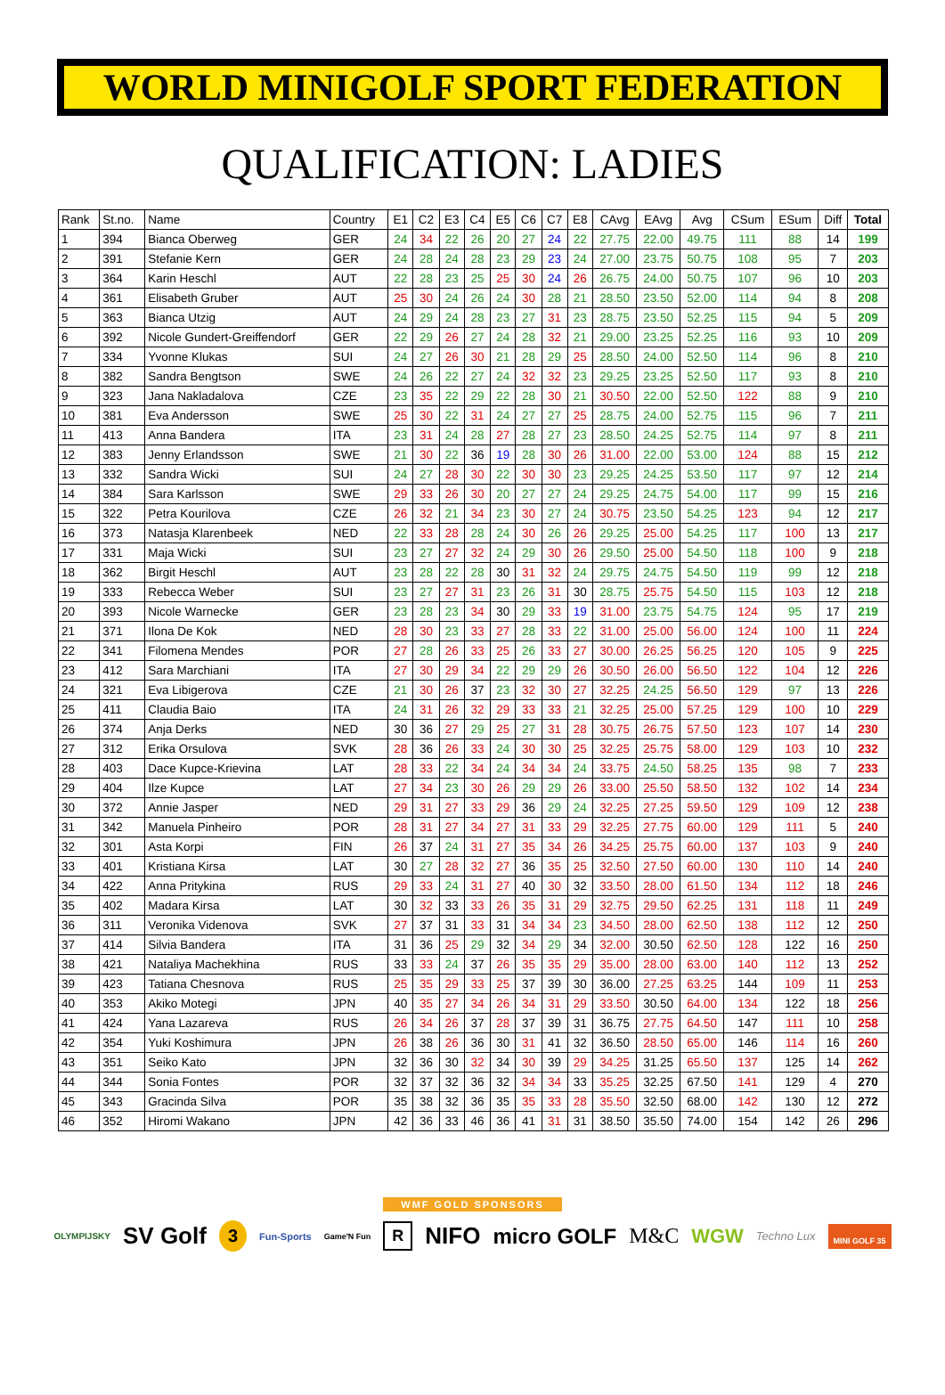WORLD MINIGOLF SPORT FEDERATION
QUALIFICATION: LADIES
| Rank | St.no. | Name | Country | E1 | C2 | E3 | C4 | E5 | C6 | C7 | E8 | CAvg | EAvg | Avg | CSum | ESum | Diff | Total |
| --- | --- | --- | --- | --- | --- | --- | --- | --- | --- | --- | --- | --- | --- | --- | --- | --- | --- | --- |
| 1 | 394 | Bianca Oberweg | GER | 24 | 34 | 22 | 26 | 20 | 27 | 24 | 22 | 27.75 | 22.00 | 49.75 | 111 | 88 | 14 | 199 |
| 2 | 391 | Stefanie Kern | GER | 24 | 28 | 24 | 28 | 23 | 29 | 23 | 24 | 27.00 | 23.75 | 50.75 | 108 | 95 | 7 | 203 |
| 3 | 364 | Karin Heschl | AUT | 22 | 28 | 23 | 25 | 25 | 30 | 24 | 26 | 26.75 | 24.00 | 50.75 | 107 | 96 | 10 | 203 |
| 4 | 361 | Elisabeth Gruber | AUT | 25 | 30 | 24 | 26 | 24 | 30 | 28 | 21 | 28.50 | 23.50 | 52.00 | 114 | 94 | 8 | 208 |
| 5 | 363 | Bianca Utzig | AUT | 24 | 29 | 24 | 28 | 23 | 27 | 31 | 23 | 28.75 | 23.50 | 52.25 | 115 | 94 | 5 | 209 |
| 6 | 392 | Nicole Gundert-Greiffendorf | GER | 22 | 29 | 26 | 27 | 24 | 28 | 32 | 21 | 29.00 | 23.25 | 52.25 | 116 | 93 | 10 | 209 |
| 7 | 334 | Yvonne Klukas | SUI | 24 | 27 | 26 | 30 | 21 | 28 | 29 | 25 | 28.50 | 24.00 | 52.50 | 114 | 96 | 8 | 210 |
| 8 | 382 | Sandra Bengtson | SWE | 24 | 26 | 22 | 27 | 24 | 32 | 32 | 23 | 29.25 | 23.25 | 52.50 | 117 | 93 | 8 | 210 |
| 9 | 323 | Jana Nakladalova | CZE | 23 | 35 | 22 | 29 | 22 | 28 | 30 | 21 | 30.50 | 22.00 | 52.50 | 122 | 88 | 9 | 210 |
| 10 | 381 | Eva Andersson | SWE | 25 | 30 | 22 | 31 | 24 | 27 | 27 | 25 | 28.75 | 24.00 | 52.75 | 115 | 96 | 7 | 211 |
| 11 | 413 | Anna Bandera | ITA | 23 | 31 | 24 | 28 | 27 | 28 | 27 | 23 | 28.50 | 24.25 | 52.75 | 114 | 97 | 8 | 211 |
| 12 | 383 | Jenny Erlandsson | SWE | 21 | 30 | 22 | 36 | 19 | 28 | 30 | 26 | 31.00 | 22.00 | 53.00 | 124 | 88 | 15 | 212 |
| 13 | 332 | Sandra Wicki | SUI | 24 | 27 | 28 | 30 | 22 | 30 | 30 | 23 | 29.25 | 24.25 | 53.50 | 117 | 97 | 12 | 214 |
| 14 | 384 | Sara Karlsson | SWE | 29 | 33 | 26 | 30 | 20 | 27 | 27 | 24 | 29.25 | 24.75 | 54.00 | 117 | 99 | 15 | 216 |
| 15 | 322 | Petra Kourilova | CZE | 26 | 32 | 21 | 34 | 23 | 30 | 27 | 24 | 30.75 | 23.50 | 54.25 | 123 | 94 | 12 | 217 |
| 16 | 373 | Natasja Klarenbeek | NED | 22 | 33 | 28 | 28 | 24 | 30 | 26 | 26 | 29.25 | 25.00 | 54.25 | 117 | 100 | 13 | 217 |
| 17 | 331 | Maja Wicki | SUI | 23 | 27 | 27 | 32 | 24 | 29 | 30 | 26 | 29.50 | 25.00 | 54.50 | 118 | 100 | 9 | 218 |
| 18 | 362 | Birgit Heschl | AUT | 23 | 28 | 22 | 28 | 30 | 31 | 32 | 24 | 29.75 | 24.75 | 54.50 | 119 | 99 | 12 | 218 |
| 19 | 333 | Rebecca Weber | SUI | 23 | 27 | 27 | 31 | 23 | 26 | 31 | 30 | 28.75 | 25.75 | 54.50 | 115 | 103 | 12 | 218 |
| 20 | 393 | Nicole Warnecke | GER | 23 | 28 | 23 | 34 | 30 | 29 | 33 | 19 | 31.00 | 23.75 | 54.75 | 124 | 95 | 17 | 219 |
| 21 | 371 | Ilona De Kok | NED | 28 | 30 | 23 | 33 | 27 | 28 | 33 | 22 | 31.00 | 25.00 | 56.00 | 124 | 100 | 11 | 224 |
| 22 | 341 | Filomena Mendes | POR | 27 | 28 | 26 | 33 | 25 | 26 | 33 | 27 | 30.00 | 26.25 | 56.25 | 120 | 105 | 9 | 225 |
| 23 | 412 | Sara Marchiani | ITA | 27 | 30 | 29 | 34 | 22 | 29 | 29 | 26 | 30.50 | 26.00 | 56.50 | 122 | 104 | 12 | 226 |
| 24 | 321 | Eva Libigerova | CZE | 21 | 30 | 26 | 37 | 23 | 32 | 30 | 27 | 32.25 | 24.25 | 56.50 | 129 | 97 | 13 | 226 |
| 25 | 411 | Claudia Baio | ITA | 24 | 31 | 26 | 32 | 29 | 33 | 33 | 21 | 32.25 | 25.00 | 57.25 | 129 | 100 | 10 | 229 |
| 26 | 374 | Anja Derks | NED | 30 | 36 | 27 | 29 | 25 | 27 | 31 | 28 | 30.75 | 26.75 | 57.50 | 123 | 107 | 14 | 230 |
| 27 | 312 | Erika Orsulova | SVK | 28 | 36 | 26 | 33 | 24 | 30 | 30 | 25 | 32.25 | 25.75 | 58.00 | 129 | 103 | 10 | 232 |
| 28 | 403 | Dace Kupce-Krievina | LAT | 28 | 33 | 22 | 34 | 24 | 34 | 34 | 24 | 33.75 | 24.50 | 58.25 | 135 | 98 | 7 | 233 |
| 29 | 404 | Ilze Kupce | LAT | 27 | 34 | 23 | 30 | 26 | 29 | 29 | 26 | 33.00 | 25.50 | 58.50 | 132 | 102 | 14 | 234 |
| 30 | 372 | Annie Jasper | NED | 29 | 31 | 27 | 33 | 29 | 36 | 29 | 24 | 32.25 | 27.25 | 59.50 | 129 | 109 | 12 | 238 |
| 31 | 342 | Manuela Pinheiro | POR | 28 | 31 | 27 | 34 | 27 | 31 | 33 | 29 | 32.25 | 27.75 | 60.00 | 129 | 111 | 5 | 240 |
| 32 | 301 | Asta Korpi | FIN | 26 | 37 | 24 | 31 | 27 | 35 | 34 | 26 | 34.25 | 25.75 | 60.00 | 137 | 103 | 9 | 240 |
| 33 | 401 | Kristiana Kirsa | LAT | 30 | 27 | 28 | 32 | 27 | 36 | 35 | 25 | 32.50 | 27.50 | 60.00 | 130 | 110 | 14 | 240 |
| 34 | 422 | Anna Pritykina | RUS | 29 | 33 | 24 | 31 | 27 | 40 | 30 | 32 | 33.50 | 28.00 | 61.50 | 134 | 112 | 18 | 246 |
| 35 | 402 | Madara Kirsa | LAT | 30 | 32 | 33 | 33 | 26 | 35 | 31 | 29 | 32.75 | 29.50 | 62.25 | 131 | 118 | 11 | 249 |
| 36 | 311 | Veronika Videnova | SVK | 27 | 37 | 31 | 33 | 31 | 34 | 34 | 23 | 34.50 | 28.00 | 62.50 | 138 | 112 | 12 | 250 |
| 37 | 414 | Silvia Bandera | ITA | 31 | 36 | 25 | 29 | 32 | 34 | 29 | 34 | 32.00 | 30.50 | 62.50 | 128 | 122 | 16 | 250 |
| 38 | 421 | Nataliya Machekhina | RUS | 33 | 33 | 24 | 37 | 26 | 35 | 35 | 29 | 35.00 | 28.00 | 63.00 | 140 | 112 | 13 | 252 |
| 39 | 423 | Tatiana Chesnova | RUS | 25 | 35 | 29 | 33 | 25 | 37 | 39 | 30 | 36.00 | 27.25 | 63.25 | 144 | 109 | 11 | 253 |
| 40 | 353 | Akiko Motegi | JPN | 40 | 35 | 27 | 34 | 26 | 34 | 31 | 29 | 33.50 | 30.50 | 64.00 | 134 | 122 | 18 | 256 |
| 41 | 424 | Yana Lazareva | RUS | 26 | 34 | 26 | 37 | 28 | 37 | 39 | 31 | 36.75 | 27.75 | 64.50 | 147 | 111 | 10 | 258 |
| 42 | 354 | Yuki Koshimura | JPN | 26 | 38 | 26 | 36 | 30 | 31 | 41 | 32 | 36.50 | 28.50 | 65.00 | 146 | 114 | 16 | 260 |
| 43 | 351 | Seiko Kato | JPN | 32 | 36 | 30 | 32 | 34 | 30 | 39 | 29 | 34.25 | 31.25 | 65.50 | 137 | 125 | 14 | 262 |
| 44 | 344 | Sonia Fontes | POR | 32 | 37 | 32 | 36 | 32 | 34 | 34 | 33 | 35.25 | 32.25 | 67.50 | 141 | 129 | 4 | 270 |
| 45 | 343 | Gracinda Silva | POR | 35 | 38 | 32 | 36 | 35 | 35 | 33 | 28 | 35.50 | 32.50 | 68.00 | 142 | 130 | 12 | 272 |
| 46 | 352 | Hiromi Wakano | JPN | 42 | 36 | 33 | 46 | 36 | 41 | 31 | 31 | 38.50 | 35.50 | 74.00 | 154 | 142 | 26 | 296 |
WMF GOLD SPONSORS
OLYMPIJSKY SV Golf 3 Fun-Sports Game'N Fun R NIFO micro GOLF M&C WGW Techno Lux MINI GOLF 35